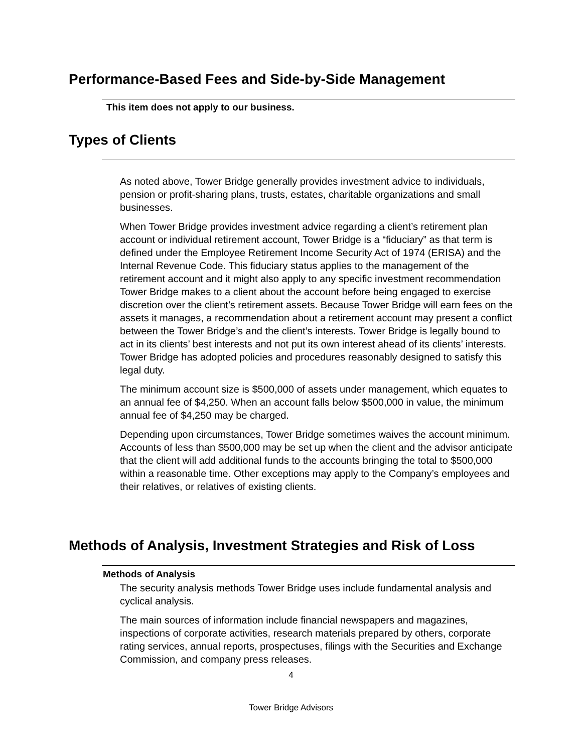Performance-Based Fees and Side-by-Side Management
This item does not apply to our business.
Types of Clients
As noted above, Tower Bridge generally provides investment advice to individuals, pension or profit-sharing plans, trusts, estates, charitable organizations and small businesses.
When Tower Bridge provides investment advice regarding a client’s retirement plan account or individual retirement account, Tower Bridge is a “fiduciary” as that term is defined under the Employee Retirement Income Security Act of 1974 (ERISA) and the Internal Revenue Code. This fiduciary status applies to the management of the retirement account and it might also apply to any specific investment recommendation Tower Bridge makes to a client about the account before being engaged to exercise discretion over the client’s retirement assets. Because Tower Bridge will earn fees on the assets it manages, a recommendation about a retirement account may present a conflict between the Tower Bridge’s and the client’s interests. Tower Bridge is legally bound to act in its clients’ best interests and not put its own interest ahead of its clients’ interests. Tower Bridge has adopted policies and procedures reasonably designed to satisfy this legal duty.
The minimum account size is $500,000 of assets under management, which equates to an annual fee of $4,250. When an account falls below $500,000 in value, the minimum annual fee of $4,250 may be charged.
Depending upon circumstances, Tower Bridge sometimes waives the account minimum. Accounts of less than $500,000 may be set up when the client and the advisor anticipate that the client will add additional funds to the accounts bringing the total to $500,000 within a reasonable time. Other exceptions may apply to the Company’s employees and their relatives, or relatives of existing clients.
Methods of Analysis, Investment Strategies and Risk of Loss
Methods of Analysis
The security analysis methods Tower Bridge uses include fundamental analysis and cyclical analysis.
The main sources of information include financial newspapers and magazines, inspections of corporate activities, research materials prepared by others, corporate rating services, annual reports, prospectuses, filings with the Securities and Exchange Commission, and company press releases.
4
Tower Bridge Advisors